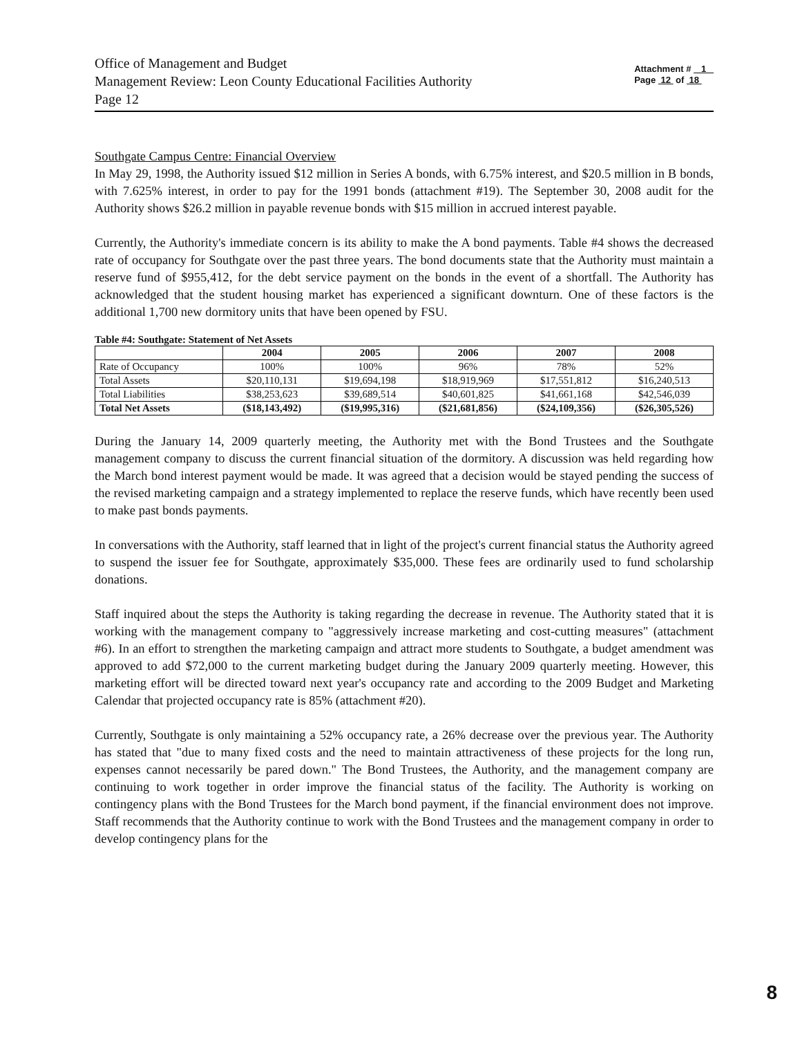Office of Management and Budget
Management Review: Leon County Educational Facilities Authority
Page 12
Attachment # 1
Page 12 of 18
Southgate Campus Centre: Financial Overview
In May 29, 1998, the Authority issued $12 million in Series A bonds, with 6.75% interest, and $20.5 million in B bonds, with 7.625% interest, in order to pay for the 1991 bonds (attachment #19). The September 30, 2008 audit for the Authority shows $26.2 million in payable revenue bonds with $15 million in accrued interest payable.
Currently, the Authority's immediate concern is its ability to make the A bond payments. Table #4 shows the decreased rate of occupancy for Southgate over the past three years. The bond documents state that the Authority must maintain a reserve fund of $955,412, for the debt service payment on the bonds in the event of a shortfall. The Authority has acknowledged that the student housing market has experienced a significant downturn. One of these factors is the additional 1,700 new dormitory units that have been opened by FSU.
Table #4: Southgate: Statement of Net Assets
| | 2004 | 2005 | 2006 | 2007 | 2008 |
| --- | --- | --- | --- | --- | --- |
| Rate of Occupancy | 100% | 100% | 96% | 78% | 52% |
| Total Assets | $20,110,131 | $19,694,198 | $18,919,969 | $17,551,812 | $16,240,513 |
| Total Liabilities | $38,253,623 | $39,689,514 | $40,601,825 | $41,661,168 | $42,546,039 |
| Total Net Assets | ($18,143,492) | ($19,995,316) | ($21,681,856) | ($24,109,356) | ($26,305,526) |
During the January 14, 2009 quarterly meeting, the Authority met with the Bond Trustees and the Southgate management company to discuss the current financial situation of the dormitory. A discussion was held regarding how the March bond interest payment would be made. It was agreed that a decision would be stayed pending the success of the revised marketing campaign and a strategy implemented to replace the reserve funds, which have recently been used to make past bonds payments.
In conversations with the Authority, staff learned that in light of the project's current financial status the Authority agreed to suspend the issuer fee for Southgate, approximately $35,000. These fees are ordinarily used to fund scholarship donations.
Staff inquired about the steps the Authority is taking regarding the decrease in revenue. The Authority stated that it is working with the management company to "aggressively increase marketing and cost-cutting measures" (attachment #6). In an effort to strengthen the marketing campaign and attract more students to Southgate, a budget amendment was approved to add $72,000 to the current marketing budget during the January 2009 quarterly meeting. However, this marketing effort will be directed toward next year's occupancy rate and according to the 2009 Budget and Marketing Calendar that projected occupancy rate is 85% (attachment #20).
Currently, Southgate is only maintaining a 52% occupancy rate, a 26% decrease over the previous year. The Authority has stated that "due to many fixed costs and the need to maintain attractiveness of these projects for the long run, expenses cannot necessarily be pared down." The Bond Trustees, the Authority, and the management company are continuing to work together in order improve the financial status of the facility. The Authority is working on contingency plans with the Bond Trustees for the March bond payment, if the financial environment does not improve. Staff recommends that the Authority continue to work with the Bond Trustees and the management company in order to develop contingency plans for the
8